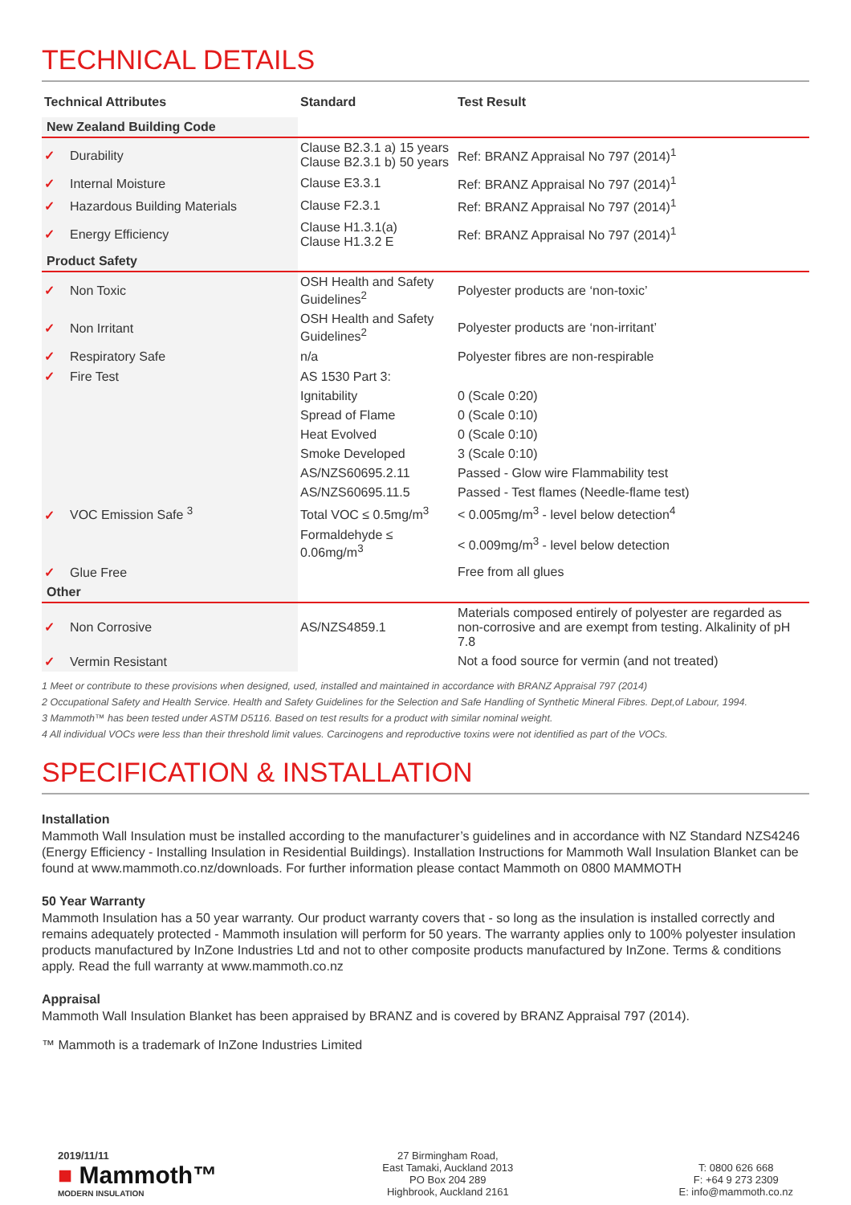TECHNICAL DETAILS
| Technical Attributes | Standard | Test Result |
| --- | --- | --- |
| New Zealand Building Code | | |
| ✓ Durability | Clause B2.3.1 a) 15 years Clause B2.3.1 b) 50 years | Ref: BRANZ Appraisal No 797 (2014)<sup>1</sup> |
| ✓ Internal Moisture | Clause E3.3.1 | Ref: BRANZ Appraisal No 797 (2014)<sup>1</sup> |
| ✓ Hazardous Building Materials | Clause F2.3.1 | Ref: BRANZ Appraisal No 797 (2014)<sup>1</sup> |
| ✓ Energy Efficiency | Clause H1.3.1(a) Clause H1.3.2 E | Ref: BRANZ Appraisal No 797 (2014)<sup>1</sup> |
| Product Safety | | |
| ✓ Non Toxic | OSH Health and Safety Guidelines<sup>2</sup> | Polyester products are ‘non-toxic’ |
| ✓ Non Irritant | OSH Health and Safety Guidelines<sup>2</sup> | Polyester products are ‘non-irritant’ |
| ✓ Respiratory Safe | n/a | Polyester fibres are non-respirable |
| ✓ Fire Test | AS 1530 Part 3: | |
| | Ignitability | 0 (Scale 0:20) |
| | Spread of Flame | 0 (Scale 0:10) |
| | Heat Evolved | 0 (Scale 0:10) |
| | Smoke Developed | 3 (Scale 0:10) |
| | AS/NZS60695.2.11 | Passed - Glow wire Flammability test |
| | AS/NZS60695.11.5 | Passed - Test flames (Needle-flame test) |
| ✓ VOC Emission Safe <sup>3</sup> | Total VOC ≤ 0.5mg/m<sup>3</sup> | < 0.005mg/m<sup>3</sup> - level below detection<sup>4</sup> |
| | Formaldehyde ≤ 0.06mg/m<sup>3</sup> | < 0.009mg/m<sup>3</sup> - level below detection |
| ✓ Glue Free | | Free from all glues |
| Other | | |
| ✓ Non Corrosive | AS/NZS4859.1 | Materials composed entirely of polyester are regarded as non-corrosive and are exempt from testing. Alkalinity of pH 7.8 |
| ✓ Vermin Resistant | | Not a food source for vermin (and not treated) |
1 Meet or contribute to these provisions when designed, used, installed and maintained in accordance with BRANZ Appraisal 797 (2014)
2 Occupational Safety and Health Service. Health and Safety Guidelines for the Selection and Safe Handling of Synthetic Mineral Fibres. Dept,of Labour, 1994.
3 Mammoth™ has been tested under ASTM D5116. Based on test results for a product with similar nominal weight.
4 All individual VOCs were less than their threshold limit values. Carcinogens and reproductive toxins were not identified as part of the VOCs.
SPECIFICATION & INSTALLATION
Installation
Mammoth Wall Insulation must be installed according to the manufacturer’s guidelines and in accordance with NZ Standard NZS4246 (Energy Efficiency - Installing Insulation in Residential Buildings). Installation Instructions for Mammoth Wall Insulation Blanket can be found at www.mammoth.co.nz/downloads. For further information please contact Mammoth on 0800 MAMMOTH
50 Year Warranty
Mammoth Insulation has a 50 year warranty. Our product warranty covers that - so long as the insulation is installed correctly and remains adequately protected - Mammoth insulation will perform for 50 years. The warranty applies only to 100% polyester insulation products manufactured by InZone Industries Ltd and not to other composite products manufactured by InZone. Terms & conditions apply. Read the full warranty at www.mammoth.co.nz
Appraisal
Mammoth Wall Insulation Blanket has been appraised by BRANZ and is covered by BRANZ Appraisal 797 (2014).
™ Mammoth is a trademark of InZone Industries Limited
2019/11/11
■ Mammoth™
MODERN INSULATION
27 Birmingham Road,
East Tamaki, Auckland 2013
PO Box 204 289
Highbrook, Auckland 2161
T: 0800 626 668
F: +64 9 273 2309
E: info@mammoth.co.nz